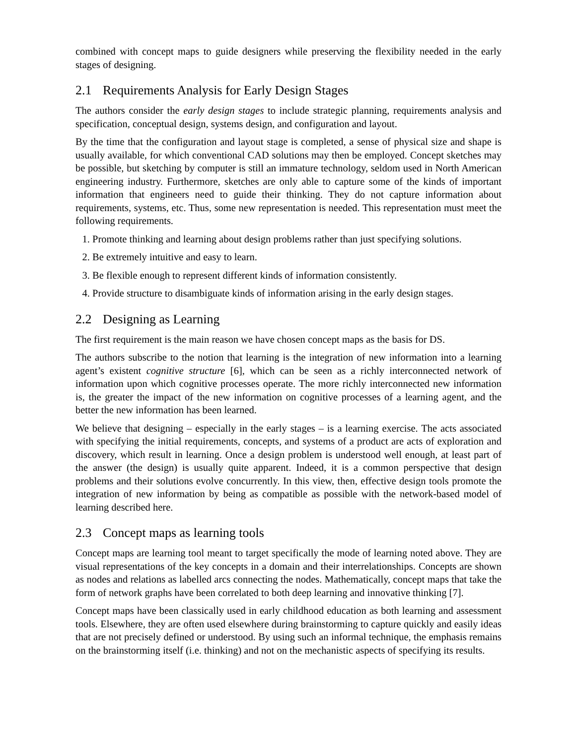combined with concept maps to guide designers while preserving the flexibility needed in the early stages of designing.
2.1 Requirements Analysis for Early Design Stages
The authors consider the early design stages to include strategic planning, requirements analysis and specification, conceptual design, systems design, and configuration and layout.
By the time that the configuration and layout stage is completed, a sense of physical size and shape is usually available, for which conventional CAD solutions may then be employed. Concept sketches may be possible, but sketching by computer is still an immature technology, seldom used in North American engineering industry. Furthermore, sketches are only able to capture some of the kinds of important information that engineers need to guide their thinking. They do not capture information about requirements, systems, etc. Thus, some new representation is needed. This representation must meet the following requirements.
1. Promote thinking and learning about design problems rather than just specifying solutions.
2. Be extremely intuitive and easy to learn.
3. Be flexible enough to represent different kinds of information consistently.
4. Provide structure to disambiguate kinds of information arising in the early design stages.
2.2 Designing as Learning
The first requirement is the main reason we have chosen concept maps as the basis for DS.
The authors subscribe to the notion that learning is the integration of new information into a learning agent’s existent cognitive structure [6], which can be seen as a richly interconnected network of information upon which cognitive processes operate. The more richly interconnected new information is, the greater the impact of the new information on cognitive processes of a learning agent, and the better the new information has been learned.
We believe that designing – especially in the early stages – is a learning exercise. The acts associated with specifying the initial requirements, concepts, and systems of a product are acts of exploration and discovery, which result in learning. Once a design problem is understood well enough, at least part of the answer (the design) is usually quite apparent. Indeed, it is a common perspective that design problems and their solutions evolve concurrently. In this view, then, effective design tools promote the integration of new information by being as compatible as possible with the network-based model of learning described here.
2.3 Concept maps as learning tools
Concept maps are learning tool meant to target specifically the mode of learning noted above. They are visual representations of the key concepts in a domain and their interrelationships. Concepts are shown as nodes and relations as labelled arcs connecting the nodes. Mathematically, concept maps that take the form of network graphs have been correlated to both deep learning and innovative thinking [7].
Concept maps have been classically used in early childhood education as both learning and assessment tools. Elsewhere, they are often used elsewhere during brainstorming to capture quickly and easily ideas that are not precisely defined or understood. By using such an informal technique, the emphasis remains on the brainstorming itself (i.e. thinking) and not on the mechanistic aspects of specifying its results.